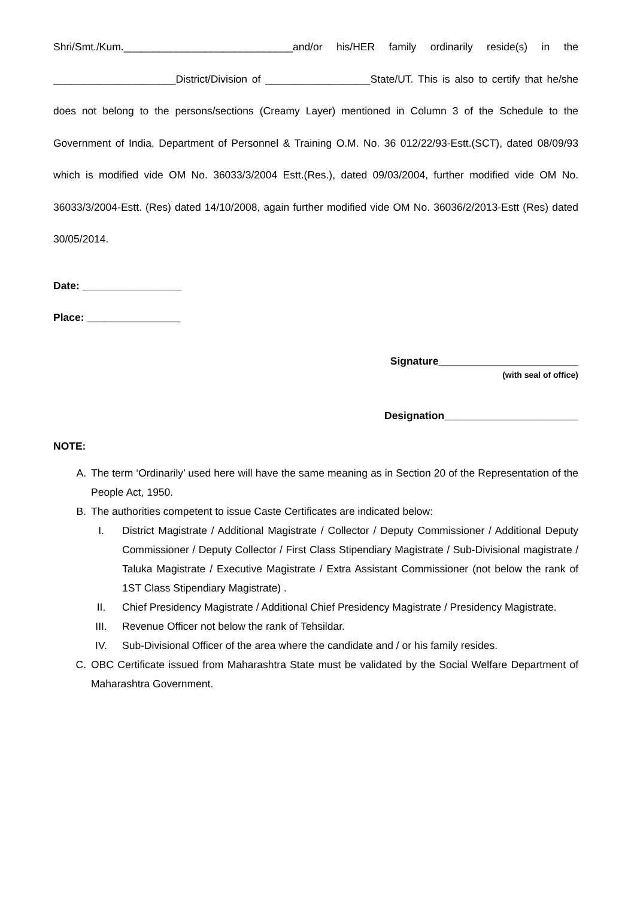Shri/Smt./Kum._____________________________and/or his/HER family ordinarily reside(s) in the _____________________District/Division of __________________State/UT. This is also to certify that he/she does not belong to the persons/sections (Creamy Layer) mentioned in Column 3 of the Schedule to the Government of India, Department of Personnel & Training O.M. No. 36 012/22/93-Estt.(SCT), dated 08/09/93 which is modified vide OM No. 36033/3/2004 Estt.(Res.), dated 09/03/2004, further modified vide OM No. 36033/3/2004-Estt. (Res) dated 14/10/2008, again further modified vide OM No. 36036/2/2013-Estt (Res) dated 30/05/2014.
Date: _________________
Place: ________________
Signature________________________
(with seal of office)
Designation_______________________
NOTE:
A. The term ‘Ordinarily’ used here will have the same meaning as in Section 20 of the Representation of the People Act, 1950.
B. The authorities competent to issue Caste Certificates are indicated below:
I. District Magistrate / Additional Magistrate / Collector / Deputy Commissioner / Additional Deputy Commissioner / Deputy Collector / First Class Stipendiary Magistrate / Sub-Divisional magistrate / Taluka Magistrate / Executive Magistrate / Extra Assistant Commissioner (not below the rank of 1ST Class Stipendiary Magistrate) .
II. Chief Presidency Magistrate / Additional Chief Presidency Magistrate / Presidency Magistrate.
III. Revenue Officer not below the rank of Tehsildar.
IV. Sub-Divisional Officer of the area where the candidate and / or his family resides.
C. OBC Certificate issued from Maharashtra State must be validated by the Social Welfare Department of Maharashtra Government.